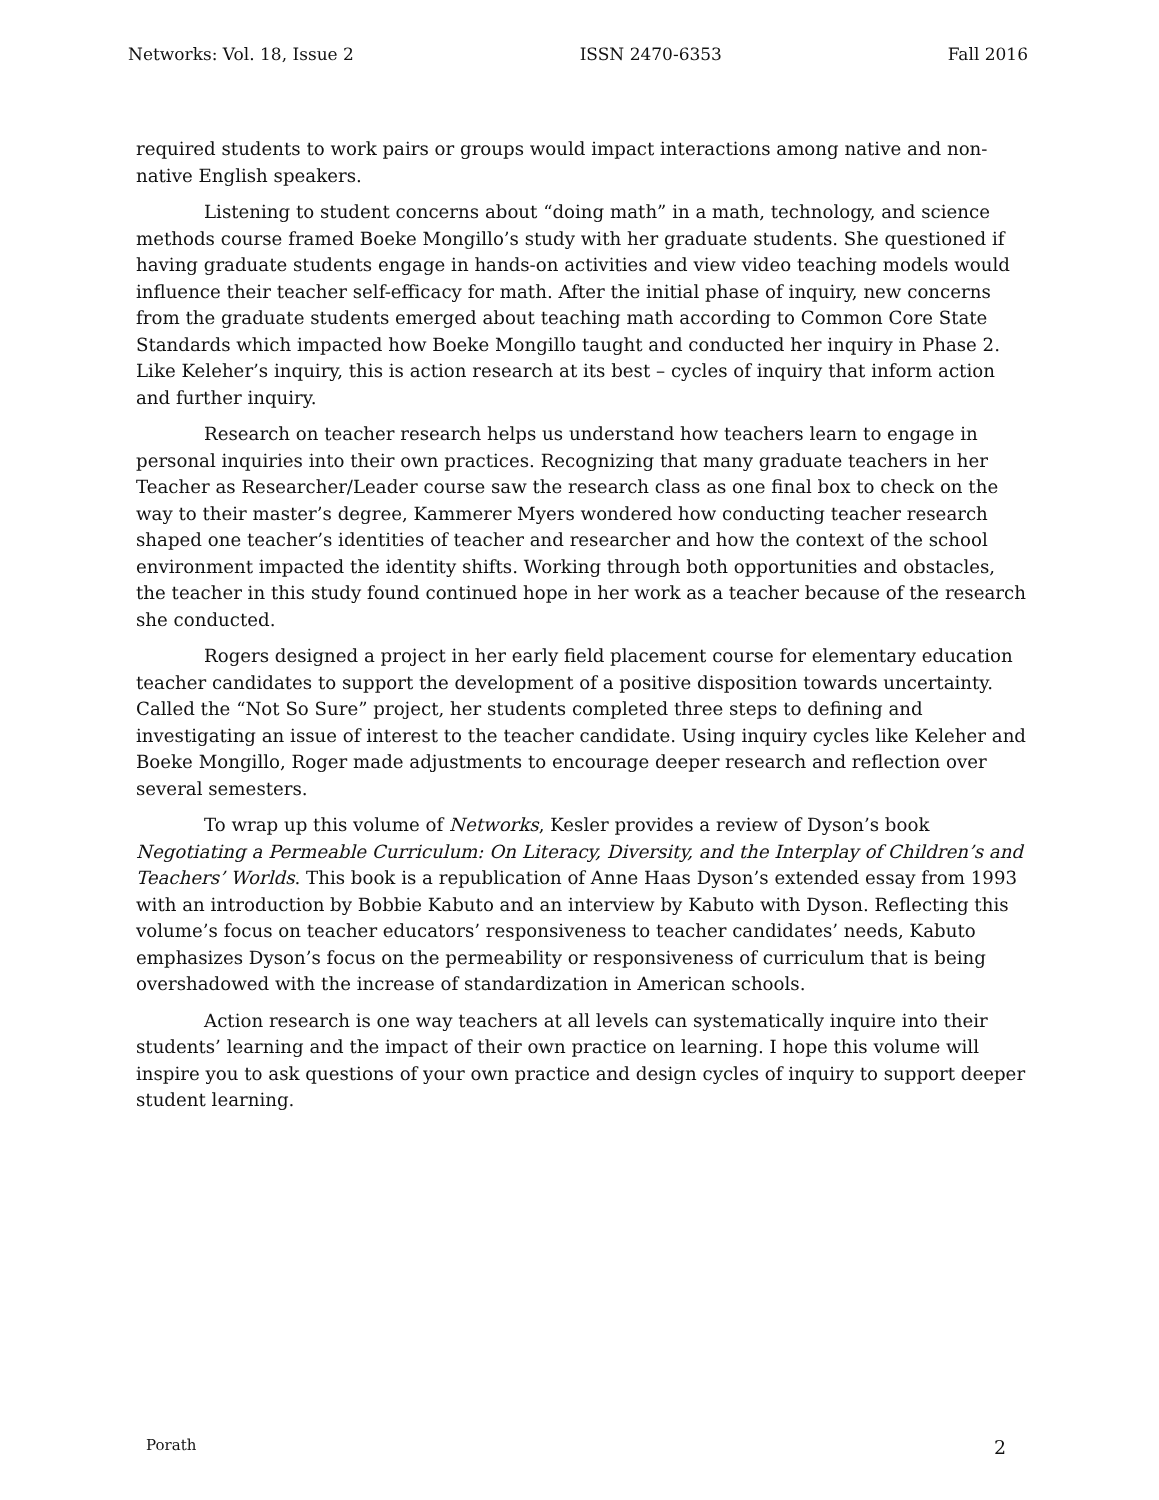Networks: Vol. 18, Issue 2 ISSN 2470-6353 Fall 2016
required students to work pairs or groups would impact interactions among native and non-native English speakers.
Listening to student concerns about “doing math” in a math, technology, and science methods course framed Boeke Mongillo’s study with her graduate students. She questioned if having graduate students engage in hands-on activities and view video teaching models would influence their teacher self-efficacy for math. After the initial phase of inquiry, new concerns from the graduate students emerged about teaching math according to Common Core State Standards which impacted how Boeke Mongillo taught and conducted her inquiry in Phase 2. Like Keleher’s inquiry, this is action research at its best – cycles of inquiry that inform action and further inquiry.
Research on teacher research helps us understand how teachers learn to engage in personal inquiries into their own practices. Recognizing that many graduate teachers in her Teacher as Researcher/Leader course saw the research class as one final box to check on the way to their master’s degree, Kammerer Myers wondered how conducting teacher research shaped one teacher’s identities of teacher and researcher and how the context of the school environment impacted the identity shifts. Working through both opportunities and obstacles, the teacher in this study found continued hope in her work as a teacher because of the research she conducted.
Rogers designed a project in her early field placement course for elementary education teacher candidates to support the development of a positive disposition towards uncertainty. Called the “Not So Sure” project, her students completed three steps to defining and investigating an issue of interest to the teacher candidate. Using inquiry cycles like Keleher and Boeke Mongillo, Roger made adjustments to encourage deeper research and reflection over several semesters.
To wrap up this volume of Networks, Kesler provides a review of Dyson’s book Negotiating a Permeable Curriculum: On Literacy, Diversity, and the Interplay of Children’s and Teachers’ Worlds. This book is a republication of Anne Haas Dyson’s extended essay from 1993 with an introduction by Bobbie Kabuto and an interview by Kabuto with Dyson. Reflecting this volume’s focus on teacher educators’ responsiveness to teacher candidates’ needs, Kabuto emphasizes Dyson’s focus on the permeability or responsiveness of curriculum that is being overshadowed with the increase of standardization in American schools.
Action research is one way teachers at all levels can systematically inquire into their students’ learning and the impact of their own practice on learning. I hope this volume will inspire you to ask questions of your own practice and design cycles of inquiry to support deeper student learning.
Porath 2